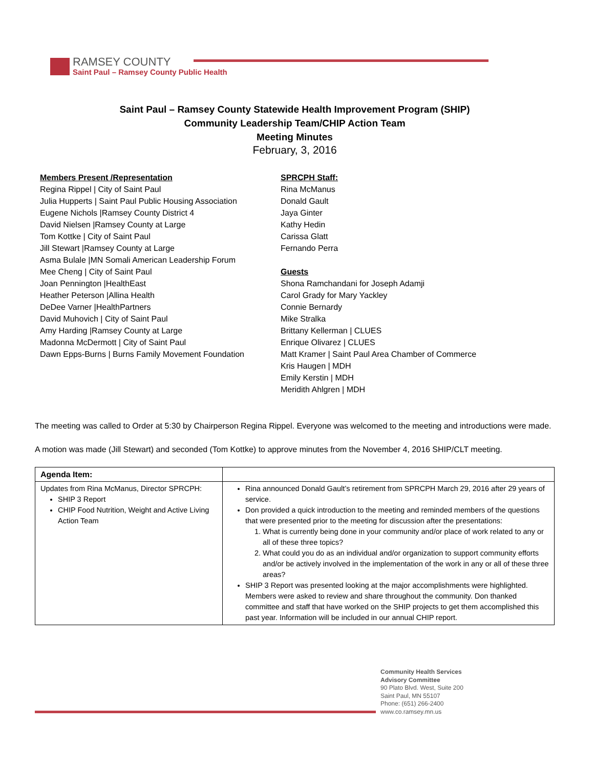RAMSEY COUNTY
Saint Paul – Ramsey County Public Health
Saint Paul – Ramsey County Statewide Health Improvement Program (SHIP)
Community Leadership Team/CHIP Action Team
Meeting Minutes
February, 3, 2016
Members Present /Representation
Regina Rippel | City of Saint Paul
Julia Hupperts | Saint Paul Public Housing Association
Eugene Nichols |Ramsey County District 4
David Nielsen |Ramsey County at Large
Tom Kottke | City of Saint Paul
Jill Stewart |Ramsey County at Large
Asma Bulale |MN Somali American Leadership Forum
Mee Cheng | City of Saint Paul
Joan Pennington |HealthEast
Heather Peterson |Allina Health
DeDee Varner |HealthPartners
David Muhovich | City of Saint Paul
Amy Harding |Ramsey County at Large
Madonna McDermott | City of Saint Paul
Dawn Epps-Burns | Burns Family Movement Foundation
SPRCPH Staff:
Rina McManus
Donald Gault
Jaya Ginter
Kathy Hedin
Carissa Glatt
Fernando Perra
Guests
Shona Ramchandani for Joseph Adamji
Carol Grady for Mary Yackley
Connie Bernardy
Mike Stralka
Brittany Kellerman | CLUES
Enrique Olivarez | CLUES
Matt Kramer | Saint Paul Area Chamber of Commerce
Kris Haugen | MDH
Emily Kerstin | MDH
Meridith Ahlgren | MDH
The meeting was called to Order at 5:30 by Chairperson Regina Rippel. Everyone was welcomed to the meeting and introductions were made.
A motion was made (Jill Stewart) and seconded (Tom Kottke) to approve minutes from the November 4, 2016 SHIP/CLT meeting.
| Agenda Item: | |
| Updates from Rina McManus, Director SPRCPH: SHIP 3 Report CHIP Food Nutrition, Weight and Active Living Action Team | Rina announced Donald Gault’s retirement from SPRCPH March 29, 2016 after 29 years of service. Don provided a quick introduction to the meeting and reminded members of the questions that were presented prior to the meeting for discussion after the presentations: 1. What is currently being done in your community and/or place of work related to any or all of these three topics? 2. What could you do as an individual and/or organization to support community efforts and/or be actively involved in the implementation of the work in any or all of these three areas? SHIP 3 Report was presented looking at the major accomplishments were highlighted. Members were asked to review and share throughout the community. Don thanked committee and staff that have worked on the SHIP projects to get them accomplished this past year. Information will be included in our annual CHIP report. |
Community Health Services
Advisory Committee
90 Plato Blvd. West, Suite 200
Saint Paul, MN 55107
Phone: (651) 266-2400
www.co.ramsey.mn.us